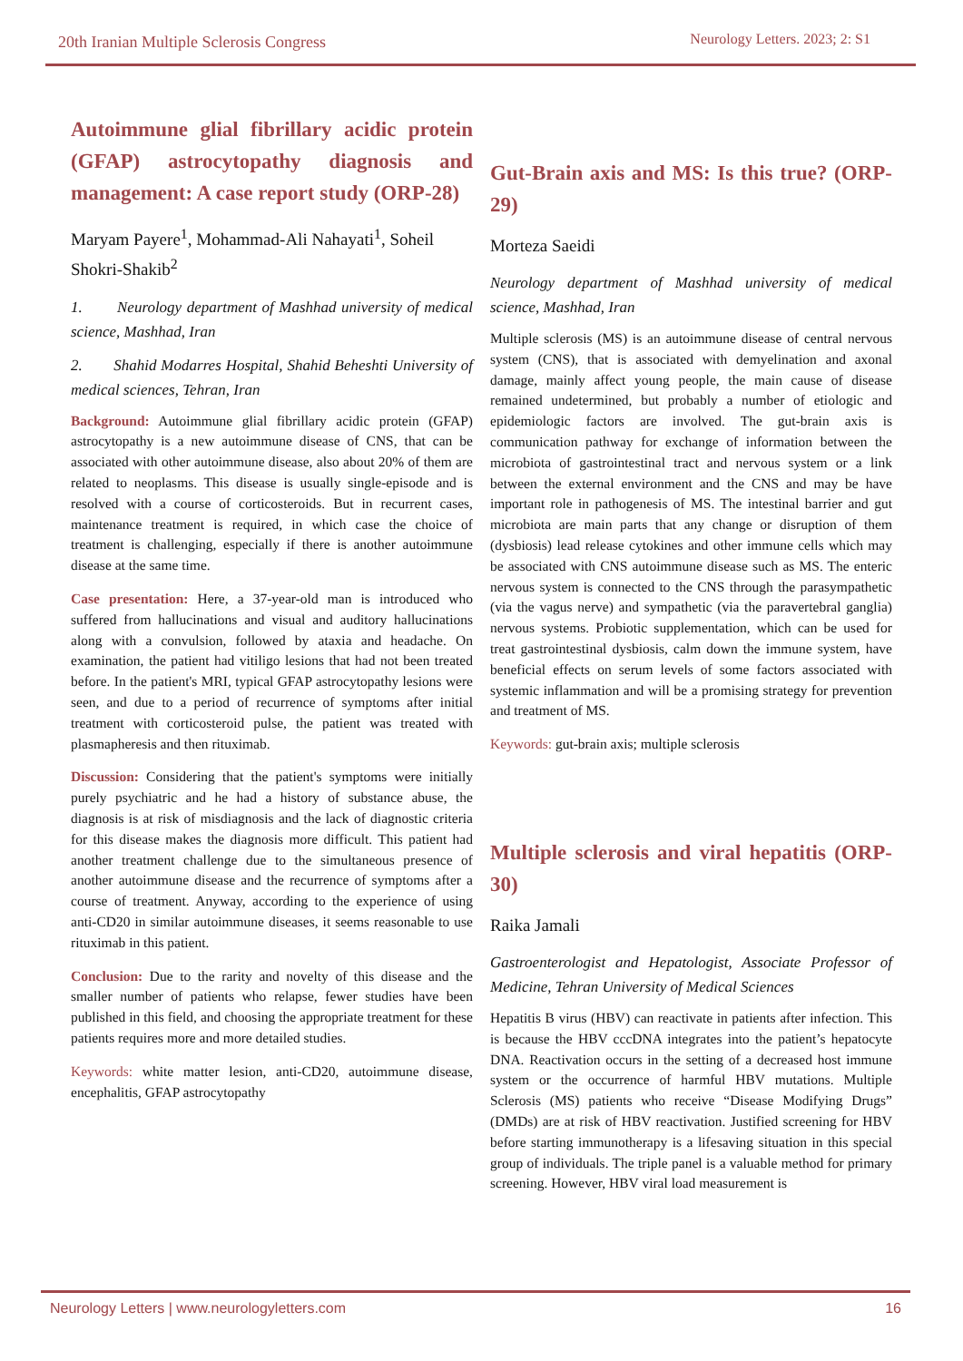20th Iranian Multiple Sclerosis Congress Neurology Letters. 2023; 2: S1
Autoimmune glial fibrillary acidic protein (GFAP) astrocytopathy diagnosis and management: A case report study (ORP-28)
Maryam Payere<sup>1</sup>, Mohammad-Ali Nahayati<sup>1</sup>, Soheil Shokri-Shakib<sup>2</sup>
1. Neurology department of Mashhad university of medical science, Mashhad, Iran
2. Shahid Modarres Hospital, Shahid Beheshti University of medical sciences, Tehran, Iran
Background: Autoimmune glial fibrillary acidic protein (GFAP) astrocytopathy is a new autoimmune disease of CNS, that can be associated with other autoimmune disease, also about 20% of them are related to neoplasms. This disease is usually single-episode and is resolved with a course of corticosteroids. But in recurrent cases, maintenance treatment is required, in which case the choice of treatment is challenging, especially if there is another autoimmune disease at the same time.
Case presentation: Here, a 37-year-old man is introduced who suffered from hallucinations and visual and auditory hallucinations along with a convulsion, followed by ataxia and headache. On examination, the patient had vitiligo lesions that had not been treated before. In the patient's MRI, typical GFAP astrocytopathy lesions were seen, and due to a period of recurrence of symptoms after initial treatment with corticosteroid pulse, the patient was treated with plasmapheresis and then rituximab.
Discussion: Considering that the patient's symptoms were initially purely psychiatric and he had a history of substance abuse, the diagnosis is at risk of misdiagnosis and the lack of diagnostic criteria for this disease makes the diagnosis more difficult. This patient had another treatment challenge due to the simultaneous presence of another autoimmune disease and the recurrence of symptoms after a course of treatment. Anyway, according to the experience of using anti-CD20 in similar autoimmune diseases, it seems reasonable to use rituximab in this patient.
Conclusion: Due to the rarity and novelty of this disease and the smaller number of patients who relapse, fewer studies have been published in this field, and choosing the appropriate treatment for these patients requires more and more detailed studies.
Keywords: white matter lesion, anti-CD20, autoimmune disease, encephalitis, GFAP astrocytopathy
Gut-Brain axis and MS: Is this true? (ORP-29)
Morteza Saeidi
Neurology department of Mashhad university of medical science, Mashhad, Iran
Multiple sclerosis (MS) is an autoimmune disease of central nervous system (CNS), that is associated with demyelination and axonal damage, mainly affect young people, the main cause of disease remained undetermined, but probably a number of etiologic and epidemiologic factors are involved. The gut-brain axis is communication pathway for exchange of information between the microbiota of gastrointestinal tract and nervous system or a link between the external environment and the CNS and may be have important role in pathogenesis of MS. The intestinal barrier and gut microbiota are main parts that any change or disruption of them (dysbiosis) lead release cytokines and other immune cells which may be associated with CNS autoimmune disease such as MS. The enteric nervous system is connected to the CNS through the parasympathetic (via the vagus nerve) and sympathetic (via the paravertebral ganglia) nervous systems. Probiotic supplementation, which can be used for treat gastrointestinal dysbiosis, calm down the immune system, have beneficial effects on serum levels of some factors associated with systemic inflammation and will be a promising strategy for prevention and treatment of MS.
Keywords: gut-brain axis; multiple sclerosis
Multiple sclerosis and viral hepatitis (ORP-30)
Raika Jamali
Gastroenterologist and Hepatologist, Associate Professor of Medicine, Tehran University of Medical Sciences
Hepatitis B virus (HBV) can reactivate in patients after infection. This is because the HBV cccDNA integrates into the patient’s hepatocyte DNA. Reactivation occurs in the setting of a decreased host immune system or the occurrence of harmful HBV mutations. Multiple Sclerosis (MS) patients who receive “Disease Modifying Drugs” (DMDs) are at risk of HBV reactivation. Justified screening for HBV before starting immunotherapy is a lifesaving situation in this special group of individuals. The triple panel is a valuable method for primary screening. However, HBV viral load measurement is
Neurology Letters | www.neurologyletters.com 16